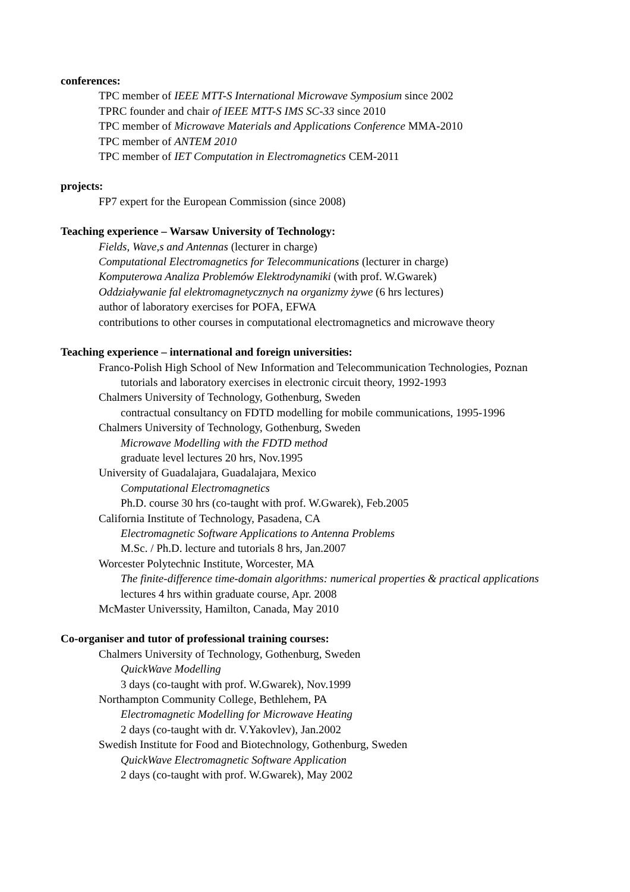conferences:
TPC member of IEEE MTT-S International Microwave Symposium since 2002
TPRC founder and chair of IEEE MTT-S IMS SC-33 since 2010
TPC member of Microwave Materials and Applications Conference MMA-2010
TPC member of ANTEM 2010
TPC member of IET Computation in Electromagnetics CEM-2011
projects:
FP7 expert for the European Commission (since 2008)
Teaching experience – Warsaw University of Technology:
Fields, Wave,s and Antennas (lecturer in charge)
Computational Electromagnetics for Telecommunications (lecturer in charge)
Komputerowa Analiza Problemów Elektrodynamiki (with prof. W.Gwarek)
Oddziaływanie fal elektromagnetycznych na organizmy żywe (6 hrs lectures)
author of laboratory exercises for POFA, EFWA
contributions to other courses in computational electromagnetics and microwave theory
Teaching experience – international and foreign universities:
Franco-Polish High School of New Information and Telecommunication Technologies, Poznan
tutorials and laboratory exercises in electronic circuit theory, 1992-1993
Chalmers University of Technology, Gothenburg, Sweden
contractual consultancy on FDTD modelling for mobile communications, 1995-1996
Chalmers University of Technology, Gothenburg, Sweden
Microwave Modelling with the FDTD method
graduate level lectures 20 hrs, Nov.1995
University of Guadalajara, Guadalajara, Mexico
Computational Electromagnetics
Ph.D. course 30 hrs (co-taught with prof. W.Gwarek), Feb.2005
California Institute of Technology, Pasadena, CA
Electromagnetic Software Applications to Antenna Problems
M.Sc. / Ph.D. lecture and tutorials 8 hrs, Jan.2007
Worcester Polytechnic Institute, Worcester, MA
The finite-difference time-domain algorithms: numerical properties & practical applications
lectures 4 hrs within graduate course, Apr. 2008
McMaster Universsity, Hamilton, Canada, May 2010
Co-organiser and tutor of professional training courses:
Chalmers University of Technology, Gothenburg, Sweden
QuickWave Modelling
3 days (co-taught with prof. W.Gwarek), Nov.1999
Northampton Community College, Bethlehem, PA
Electromagnetic Modelling for Microwave Heating
2 days (co-taught with dr. V.Yakovlev), Jan.2002
Swedish Institute for Food and Biotechnology, Gothenburg, Sweden
QuickWave Electromagnetic Software Application
2 days (co-taught with prof. W.Gwarek), May 2002